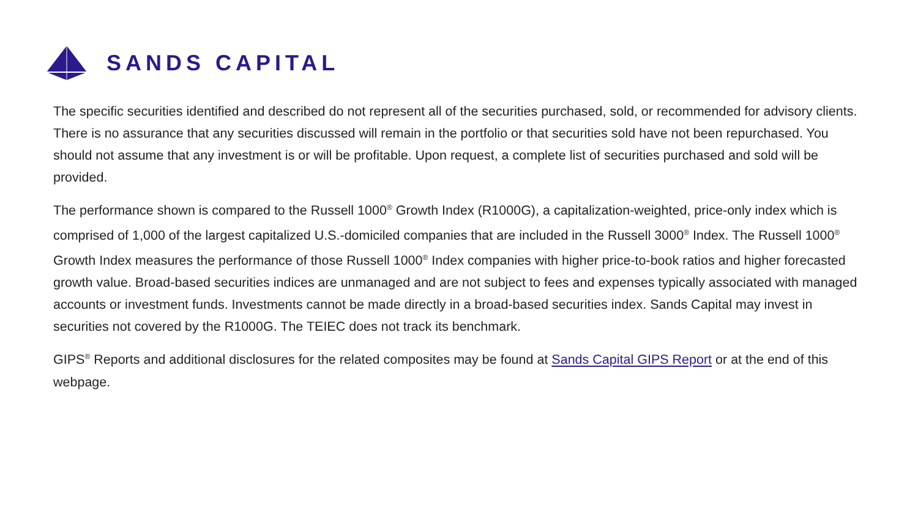SANDS CAPITAL
The specific securities identified and described do not represent all of the securities purchased, sold, or recommended for advisory clients. There is no assurance that any securities discussed will remain in the portfolio or that securities sold have not been repurchased. You should not assume that any investment is or will be profitable. Upon request, a complete list of securities purchased and sold will be provided.
The performance shown is compared to the Russell 1000<sup>®</sup> Growth Index (R1000G), a capitalization-weighted, price-only index which is comprised of 1,000 of the largest capitalized U.S.-domiciled companies that are included in the Russell 3000<sup>®</sup> Index. The Russell 1000<sup>®</sup> Growth Index measures the performance of those Russell 1000<sup>®</sup> Index companies with higher price-to-book ratios and higher forecasted growth value. Broad-based securities indices are unmanaged and are not subject to fees and expenses typically associated with managed accounts or investment funds. Investments cannot be made directly in a broad-based securities index. Sands Capital may invest in securities not covered by the R1000G. The TEIEC does not track its benchmark.
GIPS<sup>®</sup> Reports and additional disclosures for the related composites may be found at Sands Capital GIPS Report or at the end of this webpage.